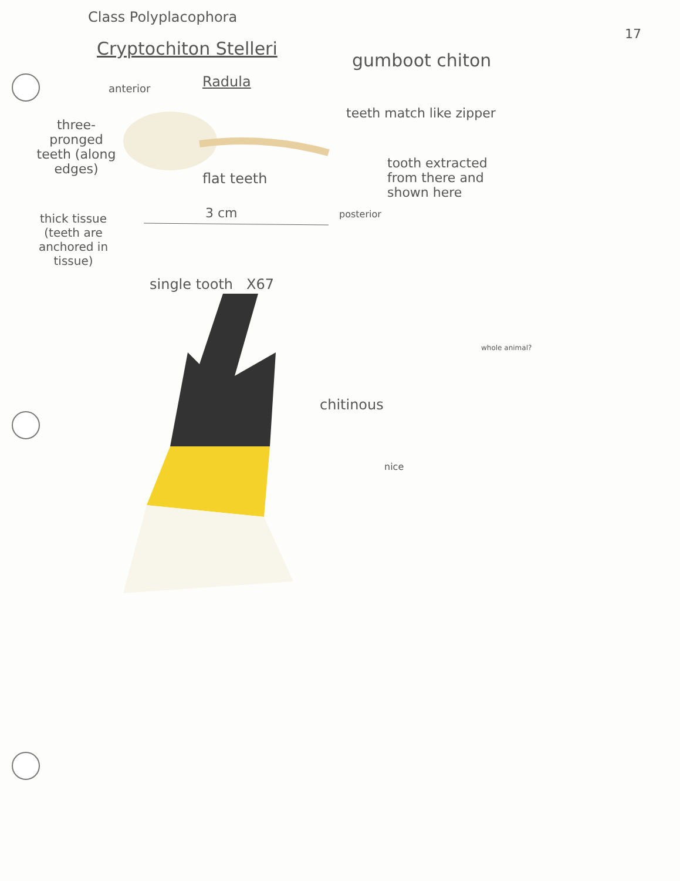Class Polyplacophora
17
Cryptochiton Stelleri
gumboot chiton
Radula
anterior
teeth match like zipper
three-pronged teeth (along edges)
tooth extracted from there and shown here
flat teeth
3 cm posterior
thick tissue (teeth are anchored in tissue)
single tooth X67
whole animal?
chitinous
nice